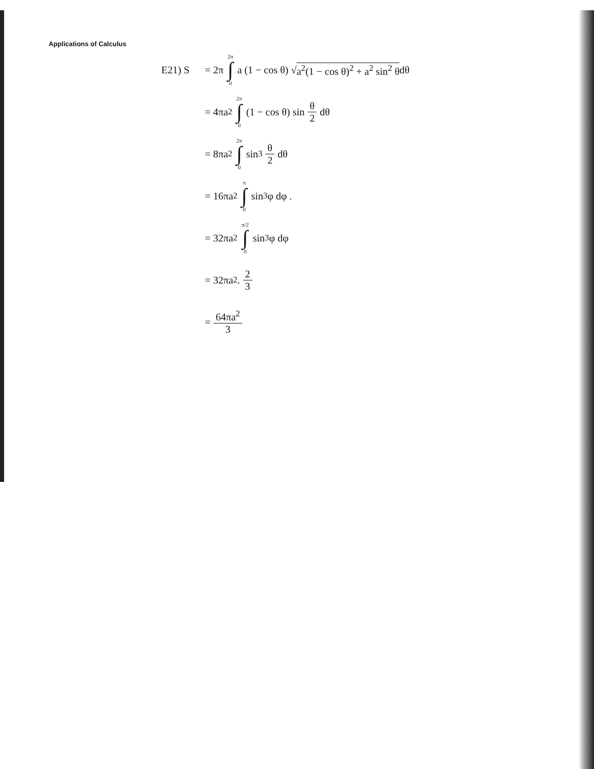Applications of Calculus
E21) S = 2π 2π ∫ 0 a (1 − cos θ) √ a<sup>2</sup>(1 − cos θ)<sup>2</sup> + a<sup>2</sup> sin<sup>2</sup> θ dθ
= 4πa<sup>2</sup> 2π ∫ 0 (1 − cos θ) sin θ 2 dθ
= 8πa<sup>2</sup> 2π ∫ 0 sin<sup>3</sup> θ 2 dθ
= 16πa<sup>2</sup> π ∫ 0 sin<sup>3</sup>φ dφ .
= 32πa<sup>2</sup> π/2 ∫ 0 sin<sup>3</sup>φ dφ
= 32πa<sup>2</sup> . 2 3
= 64πa<sup>2</sup> 3